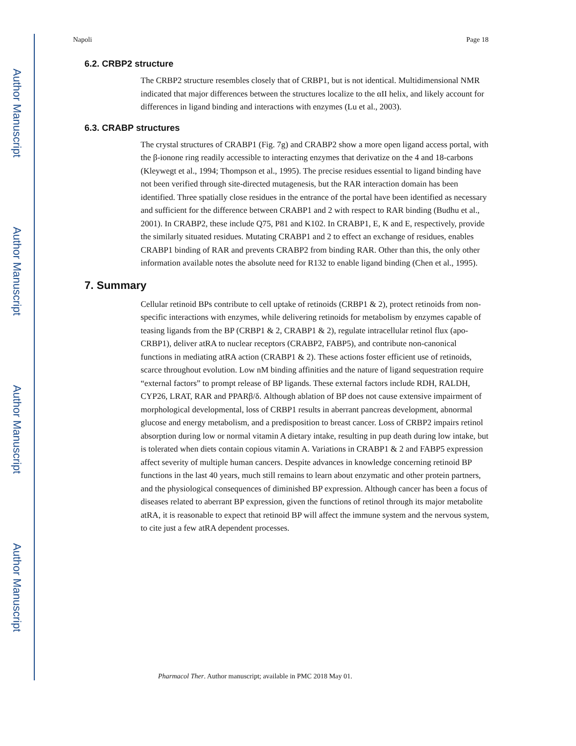Author Manuscript
Author Manuscript
Author Manuscript
Author Manuscript
Napoli Page 18
6.2. CRBP2 structure
The CRBP2 structure resembles closely that of CRBP1, but is not identical. Multidimensional NMR indicated that major differences between the structures localize to the αII helix, and likely account for differences in ligand binding and interactions with enzymes (Lu et al., 2003).
6.3. CRABP structures
The crystal structures of CRABP1 (Fig. 7g) and CRABP2 show a more open ligand access portal, with the β-ionone ring readily accessible to interacting enzymes that derivatize on the 4 and 18-carbons (Kleywegt et al., 1994; Thompson et al., 1995). The precise residues essential to ligand binding have not been verified through site-directed mutagenesis, but the RAR interaction domain has been identified. Three spatially close residues in the entrance of the portal have been identified as necessary and sufficient for the difference between CRABP1 and 2 with respect to RAR binding (Budhu et al., 2001). In CRABP2, these include Q75, P81 and K102. In CRABP1, E, K and E, respectively, provide the similarly situated residues. Mutating CRABP1 and 2 to effect an exchange of residues, enables CRABP1 binding of RAR and prevents CRABP2 from binding RAR. Other than this, the only other information available notes the absolute need for R132 to enable ligand binding (Chen et al., 1995).
7. Summary
Cellular retinoid BPs contribute to cell uptake of retinoids (CRBP1 & 2), protect retinoids from non-specific interactions with enzymes, while delivering retinoids for metabolism by enzymes capable of teasing ligands from the BP (CRBP1 & 2, CRABP1 & 2), regulate intracellular retinol flux (apo-CRBP1), deliver atRA to nuclear receptors (CRABP2, FABP5), and contribute non-canonical functions in mediating atRA action (CRABP1 & 2). These actions foster efficient use of retinoids, scarce throughout evolution. Low nM binding affinities and the nature of ligand sequestration require “external factors” to prompt release of BP ligands. These external factors include RDH, RALDH, CYP26, LRAT, RAR and PPARβ/δ. Although ablation of BP does not cause extensive impairment of morphological developmental, loss of CRBP1 results in aberrant pancreas development, abnormal glucose and energy metabolism, and a predisposition to breast cancer. Loss of CRBP2 impairs retinol absorption during low or normal vitamin A dietary intake, resulting in pup death during low intake, but is tolerated when diets contain copious vitamin A. Variations in CRABP1 & 2 and FABP5 expression affect severity of multiple human cancers. Despite advances in knowledge concerning retinoid BP functions in the last 40 years, much still remains to learn about enzymatic and other protein partners, and the physiological consequences of diminished BP expression. Although cancer has been a focus of diseases related to aberrant BP expression, given the functions of retinol through its major metabolite atRA, it is reasonable to expect that retinoid BP will affect the immune system and the nervous system, to cite just a few atRA dependent processes.
Pharmacol Ther. Author manuscript; available in PMC 2018 May 01.